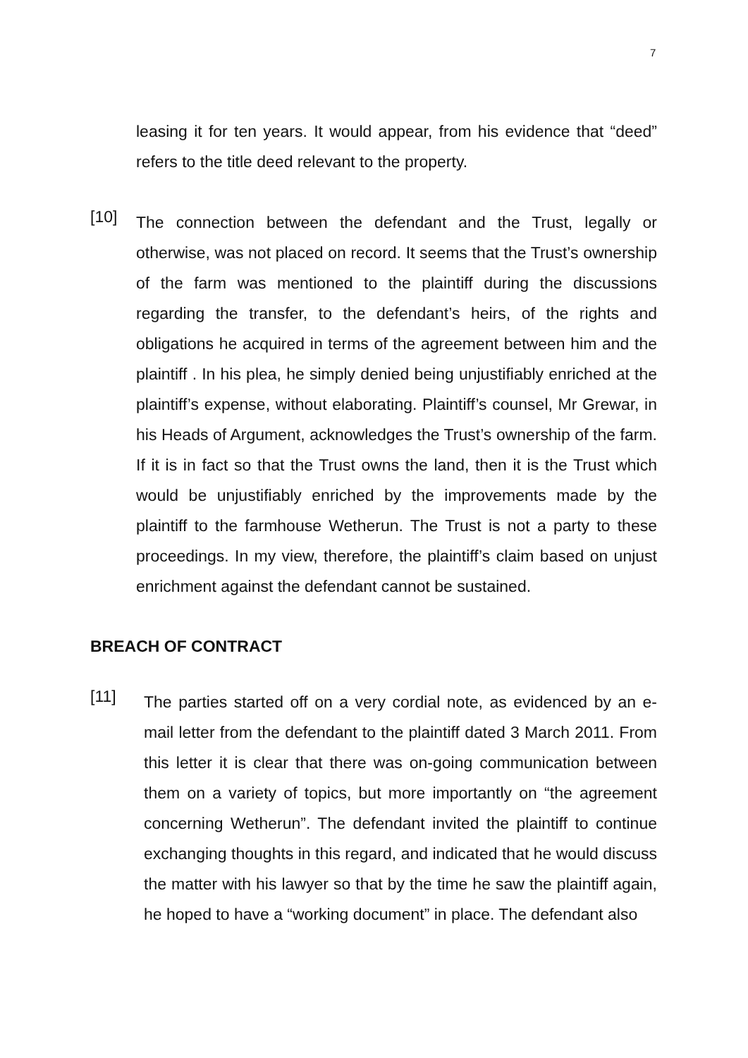7
leasing it for ten years. It would appear, from his evidence that “deed” refers to the title deed relevant to the property.
[10]
The connection between the defendant and the Trust, legally or otherwise, was not placed on record. It seems that the Trust’s ownership of the farm was mentioned to the plaintiff during the discussions regarding the transfer, to the defendant’s heirs, of the rights and obligations he acquired in terms of the agreement between him and the plaintiff . In his plea, he simply denied being unjustifiably enriched at the plaintiff’s expense, without elaborating. Plaintiff’s counsel, Mr Grewar, in his Heads of Argument, acknowledges the Trust’s ownership of the farm. If it is in fact so that the Trust owns the land, then it is the Trust which would be unjustifiably enriched by the improvements made by the plaintiff to the farmhouse Wetherun. The Trust is not a party to these proceedings. In my view, therefore, the plaintiff’s claim based on unjust enrichment against the defendant cannot be sustained.
BREACH OF CONTRACT
[11]
The parties started off on a very cordial note, as evidenced by an e-mail letter from the defendant to the plaintiff dated 3 March 2011. From this letter it is clear that there was on-going communication between them on a variety of topics, but more importantly on “the agreement concerning Wetherun”. The defendant invited the plaintiff to continue exchanging thoughts in this regard, and indicated that he would discuss the matter with his lawyer so that by the time he saw the plaintiff again, he hoped to have a “working document” in place. The defendant also